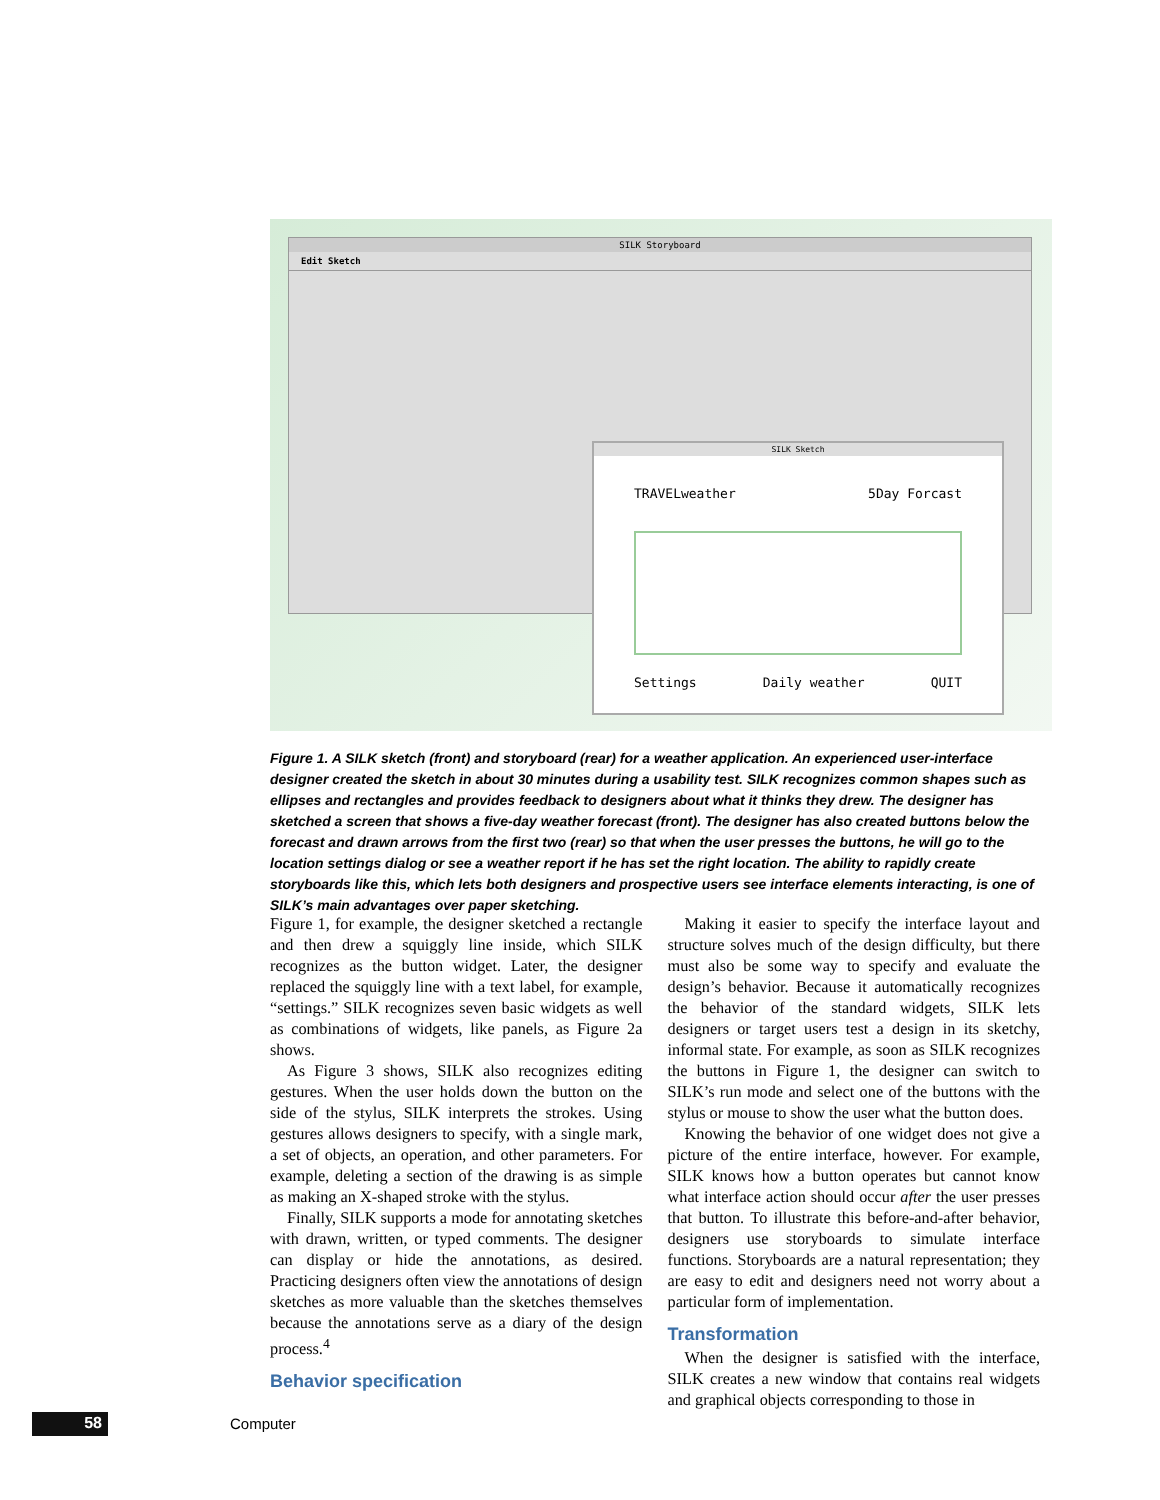SILK Storyboard
Edit Sketch
SILK Sketch
TRAVELweather 5Day Forcast
Settings Daily weather QUIT
Figure 1. A SILK sketch (front) and storyboard (rear) for a weather application. An experienced user-interface designer created the sketch in about 30 minutes during a usability test. SILK recognizes common shapes such as ellipses and rectangles and provides feedback to designers about what it thinks they drew. The designer has sketched a screen that shows a five-day weather forecast (front). The designer has also created buttons below the forecast and drawn arrows from the first two (rear) so that when the user presses the buttons, he will go to the location settings dialog or see a weather report if he has set the right location. The ability to rapidly create storyboards like this, which lets both designers and prospective users see interface elements interacting, is one of SILK’s main advantages over paper sketching.
Figure 1, for example, the designer sketched a rectangle and then drew a squiggly line inside, which SILK recognizes as the button widget. Later, the designer replaced the squiggly line with a text label, for example, “settings.” SILK recognizes seven basic widgets as well as combinations of widgets, like panels, as Figure 2a shows.
As Figure 3 shows, SILK also recognizes editing gestures. When the user holds down the button on the side of the stylus, SILK interprets the strokes. Using gestures allows designers to specify, with a single mark, a set of objects, an operation, and other parameters. For example, deleting a section of the drawing is as simple as making an X-shaped stroke with the stylus.
Finally, SILK supports a mode for annotating sketches with drawn, written, or typed comments. The designer can display or hide the annotations, as desired. Practicing designers often view the annotations of design sketches as more valuable than the sketches themselves because the annotations serve as a diary of the design process.<sup>4</sup>
Behavior specification
Making it easier to specify the interface layout and structure solves much of the design difficulty, but there must also be some way to specify and evaluate the design’s behavior. Because it automatically recognizes the behavior of the standard widgets, SILK lets designers or target users test a design in its sketchy, informal state. For example, as soon as SILK recognizes the buttons in Figure 1, the designer can switch to SILK’s run mode and select one of the buttons with the stylus or mouse to show the user what the button does.
Knowing the behavior of one widget does not give a picture of the entire interface, however. For example, SILK knows how a button operates but cannot know what interface action should occur after the user presses that button. To illustrate this before-and-after behavior, designers use storyboards to simulate interface functions. Storyboards are a natural representation; they are easy to edit and designers need not worry about a particular form of implementation.
Transformation
When the designer is satisfied with the interface, SILK creates a new window that contains real widgets and graphical objects corresponding to those in
58 Computer